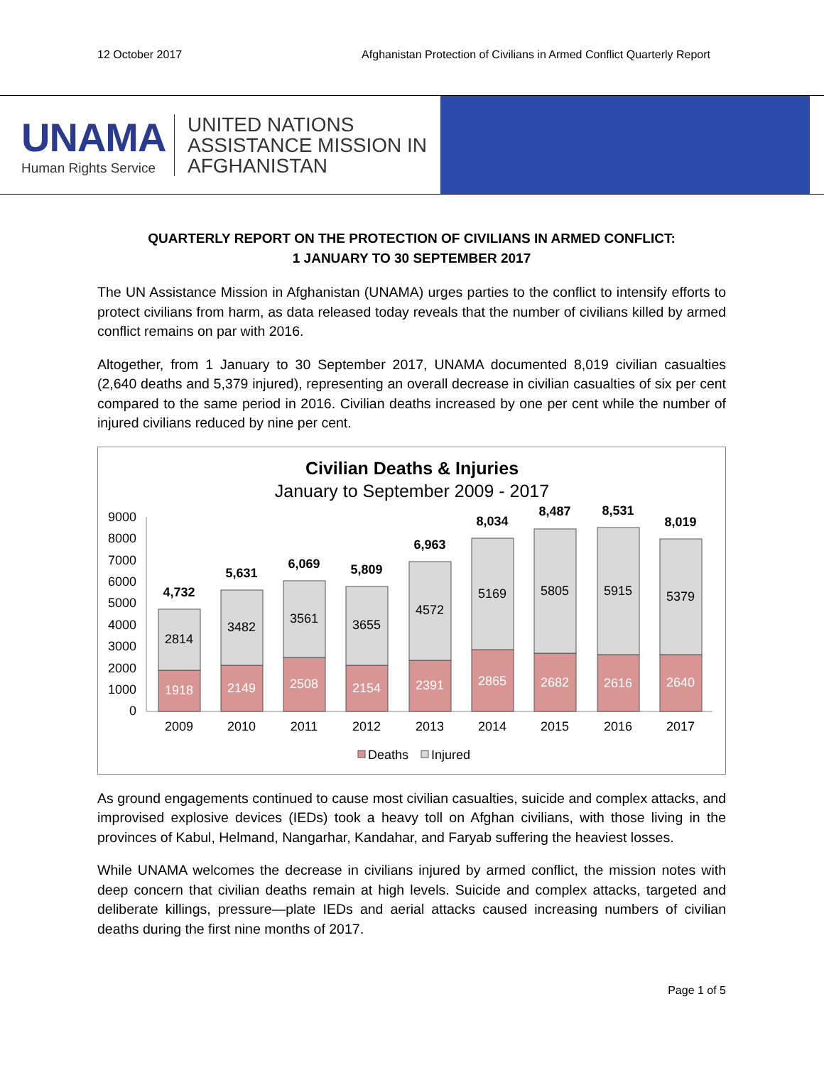12 October 2017 Afghanistan Protection of Civilians in Armed Conflict Quarterly Report
UNAMA
Human Rights Service
UNITED NATIONS
ASSISTANCE MISSION IN
AFGHANISTAN
QUARTERLY REPORT ON THE PROTECTION OF CIVILIANS IN ARMED CONFLICT:
1 JANUARY TO 30 SEPTEMBER 2017
The UN Assistance Mission in Afghanistan (UNAMA) urges parties to the conflict to intensify efforts to protect civilians from harm, as data released today reveals that the number of civilians killed by armed conflict remains on par with 2016.
Altogether, from 1 January to 30 September 2017, UNAMA documented 8,019 civilian casualties (2,640 deaths and 5,379 injured), representing an overall decrease in civilian casualties of six per cent compared to the same period in 2016. Civilian deaths increased by one per cent while the number of injured civilians reduced by nine per cent.
Civilian Deaths & Injuries
January to September 2009 - 2017
9000
8000
7000
6000
5000
4000
3000
2000
1000
0
2814
3482
3561
3655
4572
5169
5805
5915
5379
1918
2149
2508
2154
2391
2865
2682
2616
2640
4,732
5,631
6,069
5,809
6,963
8,034
8,487
8,531
8,019
2009
2010
2011
2012
2013
2014
2015
2016
2017
Deaths
Injured
As ground engagements continued to cause most civilian casualties, suicide and complex attacks, and improvised explosive devices (IEDs) took a heavy toll on Afghan civilians, with those living in the provinces of Kabul, Helmand, Nangarhar, Kandahar, and Faryab suffering the heaviest losses.
While UNAMA welcomes the decrease in civilians injured by armed conflict, the mission notes with deep concern that civilian deaths remain at high levels. Suicide and complex attacks, targeted and deliberate killings, pressure—plate IEDs and aerial attacks caused increasing numbers of civilian deaths during the first nine months of 2017.
Page 1 of 5